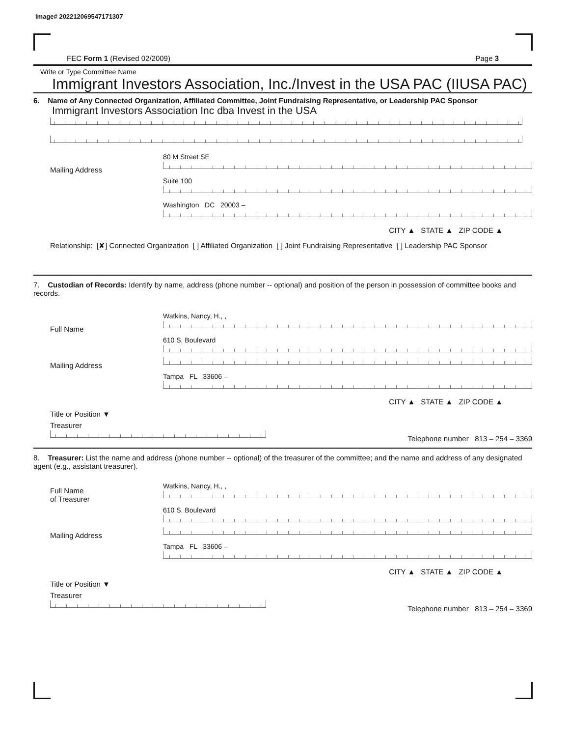Image# 202212069547171307
FEC Form 1 (Revised 02/2009) Page 3
Write or Type Committee Name
Immigrant Investors Association, Inc./Invest in the USA PAC (IIUSA PAC)
6. Name of Any Connected Organization, Affiliated Committee, Joint Fundraising Representative, or Leadership PAC Sponsor
Immigrant Investors Association Inc dba Invest in the USA
Mailing Address
80 M Street SE
Suite 100
Washington DC 20003 –
CITY ▲ STATE ▲ ZIP CODE ▲
Relationship: [✘] Connected Organization [ ] Affiliated Organization [ ] Joint Fundraising Representative [ ] Leadership PAC Sponsor
7. Custodian of Records: Identify by name, address (phone number -- optional) and position of the person in possession of committee books and records.
Full Name
Watkins, Nancy, H., ,
Mailing Address
610 S. Boulevard
Tampa FL 33606 –
CITY ▲ STATE ▲ ZIP CODE ▲
Title or Position ▼
Treasurer
Telephone number 813 – 254 – 3369
8. Treasurer: List the name and address (phone number -- optional) of the treasurer of the committee; and the name and address of any designated agent (e.g., assistant treasurer).
Full Name
of Treasurer
Watkins, Nancy, H., ,
Mailing Address
610 S. Boulevard
Tampa FL 33606 –
CITY ▲ STATE ▲ ZIP CODE ▲
Title or Position ▼
Treasurer
Telephone number 813 – 254 – 3369